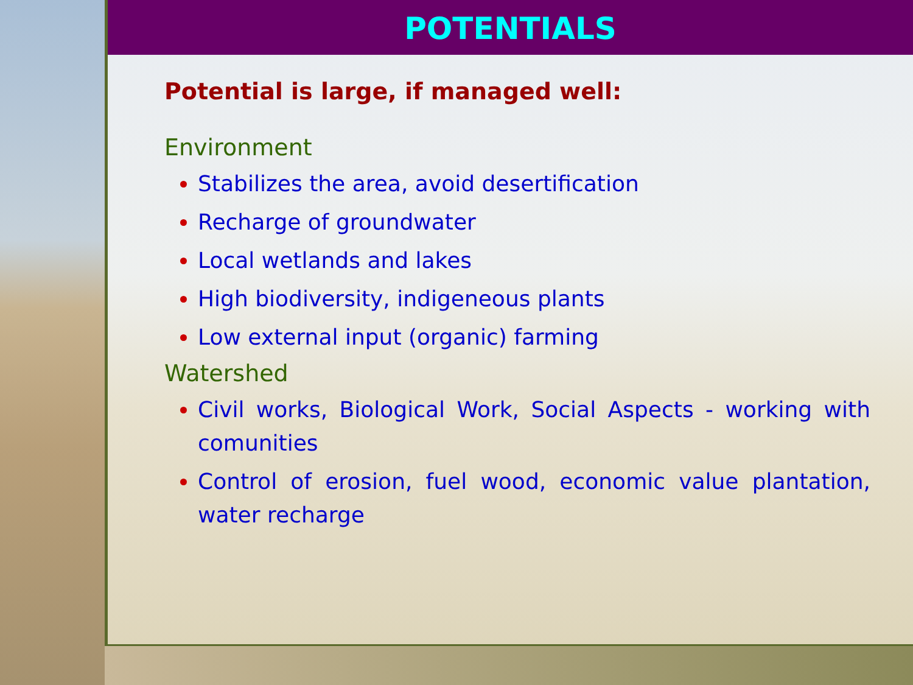POTENTIALS
Potential is large, if managed well:
Environment
Stabilizes the area, avoid desertification
Recharge of groundwater
Local wetlands and lakes
High biodiversity, indigeneous plants
Low external input (organic) farming
Watershed
Civil works, Biological Work, Social Aspects - working with comunities
Control of erosion, fuel wood, economic value plantation, water recharge